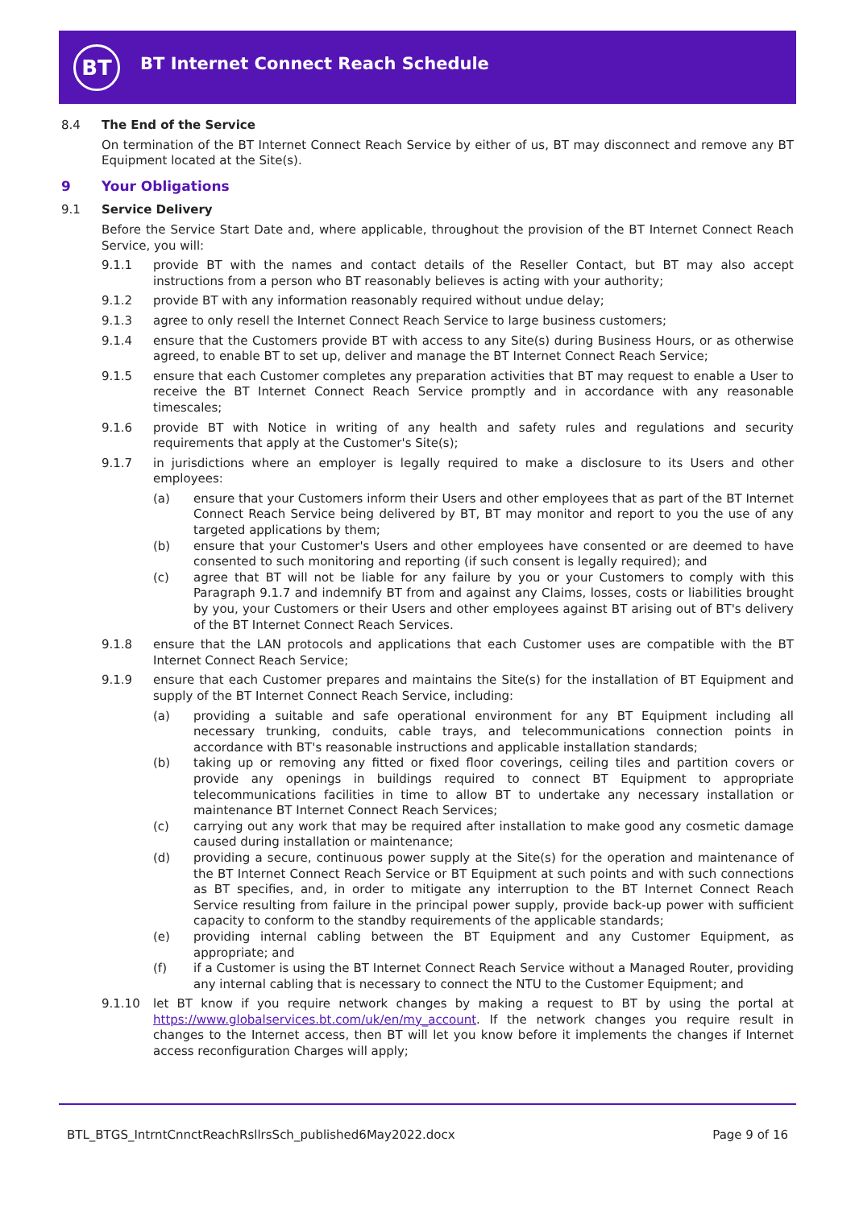BT
BT Internet Connect Reach Schedule
8.4 The End of the Service
On termination of the BT Internet Connect Reach Service by either of us, BT may disconnect and remove any BT Equipment located at the Site(s).
9 Your Obligations
9.1 Service Delivery
Before the Service Start Date and, where applicable, throughout the provision of the BT Internet Connect Reach Service, you will:
9.1.1 provide BT with the names and contact details of the Reseller Contact, but BT may also accept instructions from a person who BT reasonably believes is acting with your authority;
9.1.2 provide BT with any information reasonably required without undue delay;
9.1.3 agree to only resell the Internet Connect Reach Service to large business customers;
9.1.4 ensure that the Customers provide BT with access to any Site(s) during Business Hours, or as otherwise agreed, to enable BT to set up, deliver and manage the BT Internet Connect Reach Service;
9.1.5 ensure that each Customer completes any preparation activities that BT may request to enable a User to receive the BT Internet Connect Reach Service promptly and in accordance with any reasonable timescales;
9.1.6 provide BT with Notice in writing of any health and safety rules and regulations and security requirements that apply at the Customer's Site(s);
9.1.7 in jurisdictions where an employer is legally required to make a disclosure to its Users and other employees:
(a) ensure that your Customers inform their Users and other employees that as part of the BT Internet Connect Reach Service being delivered by BT, BT may monitor and report to you the use of any targeted applications by them;
(b) ensure that your Customer's Users and other employees have consented or are deemed to have consented to such monitoring and reporting (if such consent is legally required); and
(c) agree that BT will not be liable for any failure by you or your Customers to comply with this Paragraph 9.1.7 and indemnify BT from and against any Claims, losses, costs or liabilities brought by you, your Customers or their Users and other employees against BT arising out of BT's delivery of the BT Internet Connect Reach Services.
9.1.8 ensure that the LAN protocols and applications that each Customer uses are compatible with the BT Internet Connect Reach Service;
9.1.9 ensure that each Customer prepares and maintains the Site(s) for the installation of BT Equipment and supply of the BT Internet Connect Reach Service, including:
(a) providing a suitable and safe operational environment for any BT Equipment including all necessary trunking, conduits, cable trays, and telecommunications connection points in accordance with BT's reasonable instructions and applicable installation standards;
(b) taking up or removing any fitted or fixed floor coverings, ceiling tiles and partition covers or provide any openings in buildings required to connect BT Equipment to appropriate telecommunications facilities in time to allow BT to undertake any necessary installation or maintenance BT Internet Connect Reach Services;
(c) carrying out any work that may be required after installation to make good any cosmetic damage caused during installation or maintenance;
(d) providing a secure, continuous power supply at the Site(s) for the operation and maintenance of the BT Internet Connect Reach Service or BT Equipment at such points and with such connections as BT specifies, and, in order to mitigate any interruption to the BT Internet Connect Reach Service resulting from failure in the principal power supply, provide back-up power with sufficient capacity to conform to the standby requirements of the applicable standards;
(e) providing internal cabling between the BT Equipment and any Customer Equipment, as appropriate; and
(f) if a Customer is using the BT Internet Connect Reach Service without a Managed Router, providing any internal cabling that is necessary to connect the NTU to the Customer Equipment; and
9.1.10 let BT know if you require network changes by making a request to BT by using the portal at https://www.globalservices.bt.com/uk/en/my_account. If the network changes you require result in changes to the Internet access, then BT will let you know before it implements the changes if Internet access reconfiguration Charges will apply;
BTL_BTGS_IntrntCnnctReachRsllrsSch_published6May2022.docx Page 9 of 16